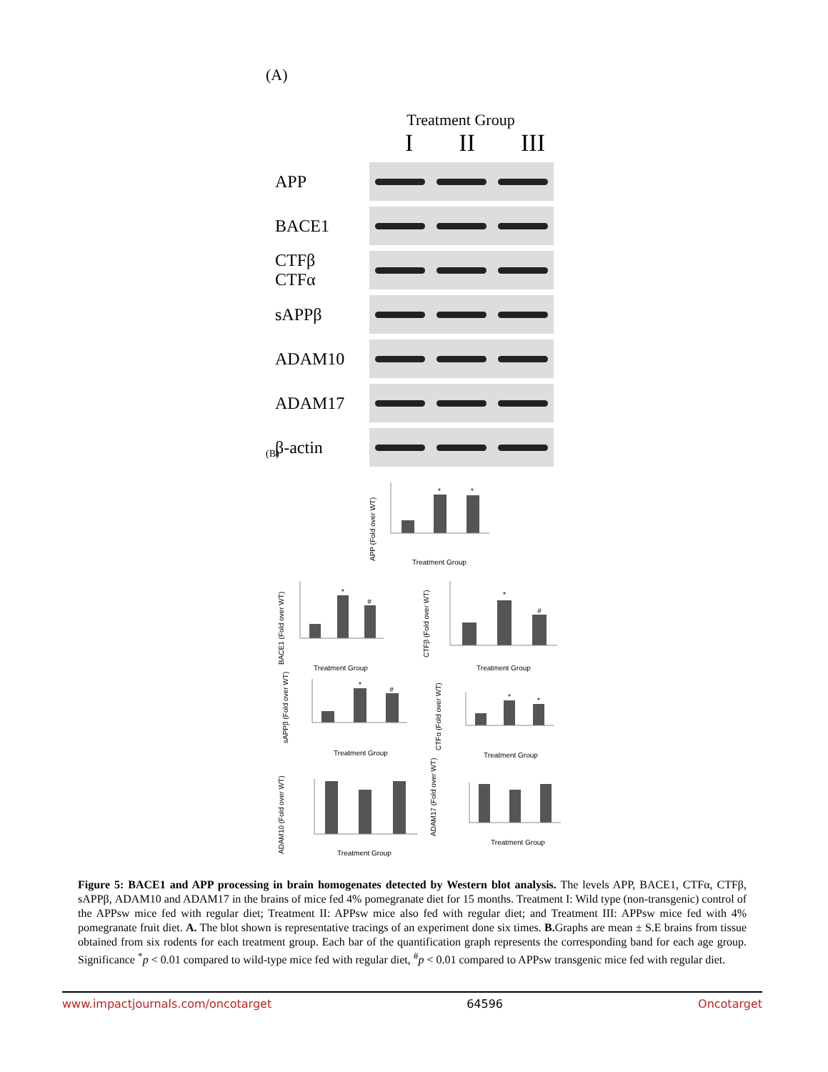(A)
Treatment Group
I II III
APP
BACE1
CTFβ
CTFα
sAPPβ
ADAM10
ADAM17
β-actin
(B)
Treatment Group
Treatment Group
Treatment Group
Treatment Group
Treatment Group
Treatment Group
Treatment Group
*
*
*
#
*
#
*
#
*
*
APP (Fold over WT)
BACE1 (Fold over WT)
CTFβ (Fold over WT)
sAPPβ (Fold over WT)
CTFα (Fold over WT)
ADAM10 (Fold over WT)
ADAM17 (Fold over WT)
Figure 5: BACE1 and APP processing in brain homogenates detected by Western blot analysis. The levels APP, BACE1, CTFα, CTFβ, sAPPβ, ADAM10 and ADAM17 in the brains of mice fed 4% pomegranate diet for 15 months. Treatment I: Wild type (non-transgenic) control of the APPsw mice fed with regular diet; Treatment II: APPsw mice also fed with regular diet; and Treatment III: APPsw mice fed with 4% pomegranate fruit diet. A. The blot shown is representative tracings of an experiment done six times. B. Graphs are mean ± S.E brains from tissue obtained from six rodents for each treatment group. Each bar of the quantification graph represents the corresponding band for each age group. Significance <sup>*</sup>p < 0.01 compared to wild-type mice fed with regular diet, <sup>#</sup>p < 0.01 compared to APPsw transgenic mice fed with regular diet.
www.impactjournals.com/oncotarget 64596 Oncotarget